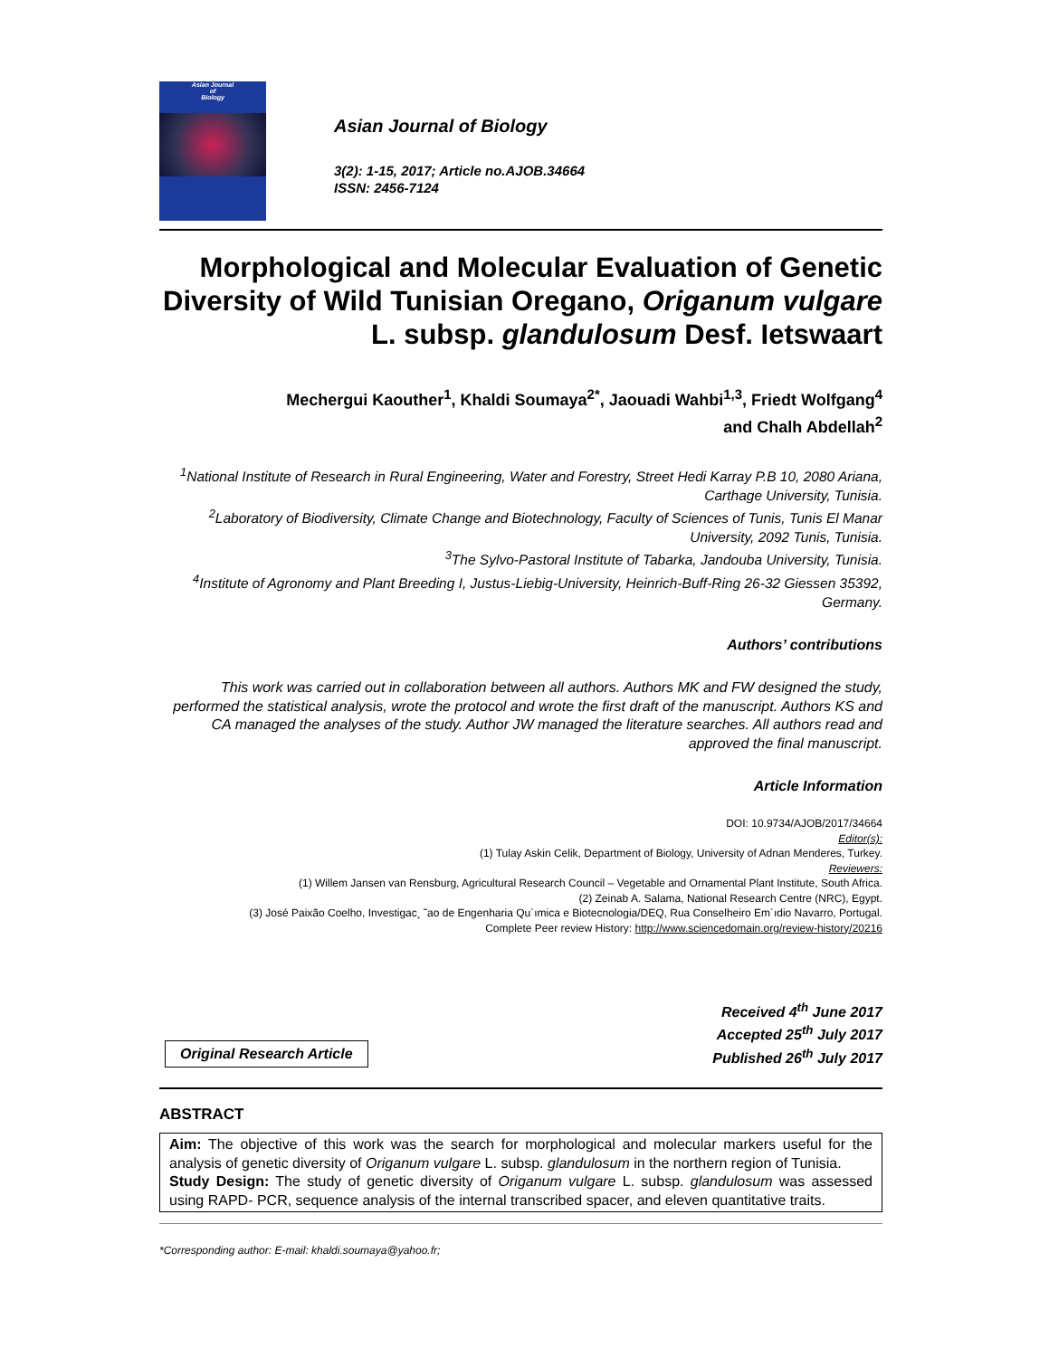Asian Journal
of
Biology
Asian Journal of Biology
3(2): 1-15, 2017; Article no.AJOB.34664
ISSN: 2456-7124
Morphological and Molecular Evaluation of Genetic Diversity of Wild Tunisian Oregano, Origanum vulgare L. subsp. glandulosum Desf. Ietswaart
Mechergui Kaouther<sup>1</sup>, Khaldi Soumaya<sup>2*</sup>, Jaouadi Wahbi<sup>1,3</sup>, Friedt Wolfgang<sup>4</sup>
and Chalh Abdellah<sup>2</sup>
<sup>1</sup> National Institute of Research in Rural Engineering, Water and Forestry, Street Hedi Karray P.B 10, 2080 Ariana, Carthage University, Tunisia.
<sup>2</sup> Laboratory of Biodiversity, Climate Change and Biotechnology, Faculty of Sciences of Tunis, Tunis El Manar University, 2092 Tunis, Tunisia.
<sup>3</sup> The Sylvo-Pastoral Institute of Tabarka, Jandouba University, Tunisia.
<sup>4</sup> Institute of Agronomy and Plant Breeding I, Justus-Liebig-University, Heinrich-Buff-Ring 26-32 Giessen 35392, Germany.
Authors’ contributions
This work was carried out in collaboration between all authors. Authors MK and FW designed the study, performed the statistical analysis, wrote the protocol and wrote the first draft of the manuscript. Authors KS and CA managed the analyses of the study. Author JW managed the literature searches. All authors read and approved the final manuscript.
Article Information
DOI: 10.9734/AJOB/2017/34664
Editor(s):
(1) Tulay Askin Celik, Department of Biology, University of Adnan Menderes, Turkey.
Reviewers:
(1) Willem Jansen van Rensburg, Agricultural Research Council – Vegetable and Ornamental Plant Institute, South Africa.
(2) Zeinab A. Salama, National Research Centre (NRC), Egypt.
(3) José Paixão Coelho, Investigac¸ ˜ao de Engenharia Qu´ımica e Biotecnologia/DEQ, Rua Conselheiro Em´ıdio Navarro, Portugal.
Complete Peer review History: http://www.sciencedomain.org/review-history/20216
Original Research Article
Received 4<sup>th</sup> June 2017
Accepted 25<sup>th</sup> July 2017
Published 26<sup>th</sup> July 2017
ABSTRACT
Aim: The objective of this work was the search for morphological and molecular markers useful for the analysis of genetic diversity of Origanum vulgare L. subsp. glandulosum in the northern region of Tunisia.
Study Design: The study of genetic diversity of Origanum vulgare L. subsp. glandulosum was assessed using RAPD- PCR, sequence analysis of the internal transcribed spacer, and eleven quantitative traits.
*Corresponding author: E-mail: khaldi.soumaya@yahoo.fr;